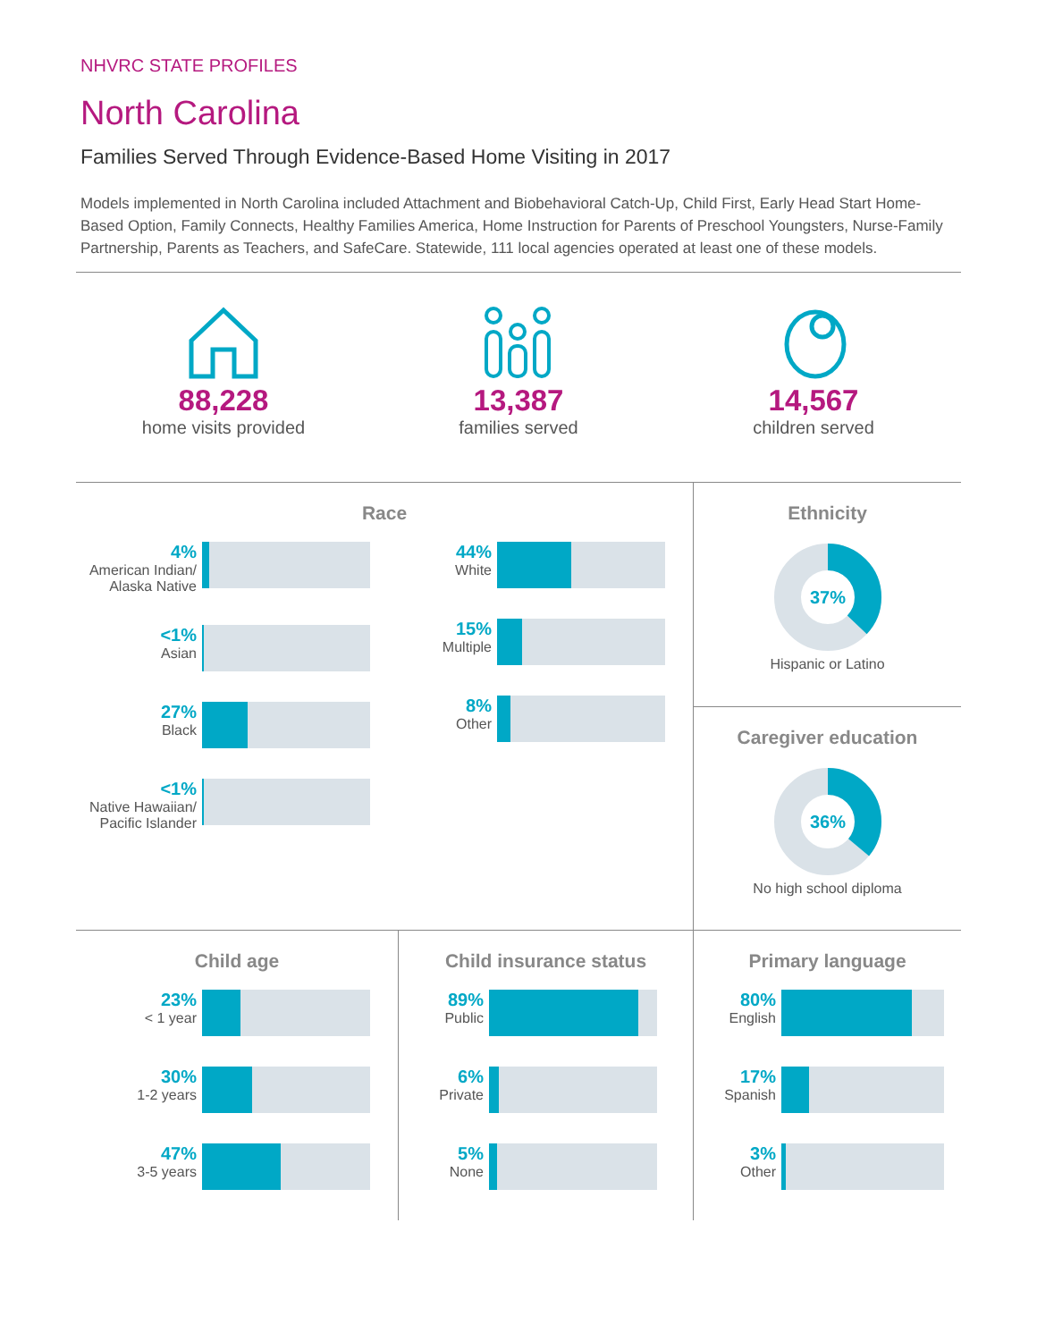NHVRC STATE PROFILES
North Carolina
Families Served Through Evidence-Based Home Visiting in 2017
Models implemented in North Carolina included Attachment and Biobehavioral Catch-Up, Child First, Early Head Start Home-Based Option, Family Connects, Healthy Families America, Home Instruction for Parents of Preschool Youngsters, Nurse-Family Partnership, Parents as Teachers, and SafeCare. Statewide, 111 local agencies operated at least one of these models.
88,228
home visits provided
13,387
families served
14,567
children served
Race
4%
American Indian/ Alaska Native
<1%
Asian
27%
Black
<1%
Native Hawaiian/ Pacific Islander
44%
White
15%
Multiple
8%
Other
Ethnicity
37%
Hispanic or Latino
Caregiver education
36%
No high school diploma
Child age
23%
< 1 year
30%
1-2 years
47%
3-5 years
Child insurance status
89%
Public
6%
Private
5%
None
Primary language
80%
English
17%
Spanish
3%
Other